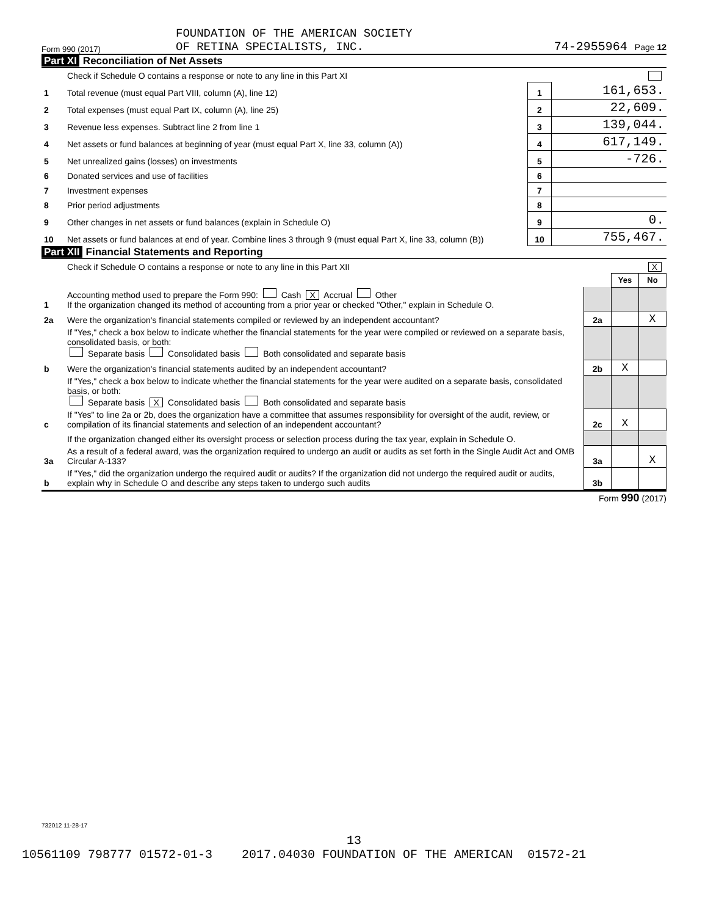Form 990 (2017)
FOUNDATION OF THE AMERICAN SOCIETY
OF RETINA SPECIALISTS, INC.
74-2955964 Page 12
Part XI Reconciliation of Net Assets
| | Check if Schedule O contains a response or note to any line in this Part XI | | |
| 1 | Total revenue (must equal Part VIII, column (A), line 12) | 1 | 161,653. |
| 2 | Total expenses (must equal Part IX, column (A), line 25) | 2 | 22,609. |
| 3 | Revenue less expenses. Subtract line 2 from line 1 | 3 | 139,044. |
| 4 | Net assets or fund balances at beginning of year (must equal Part X, line 33, column (A)) | 4 | 617,149. |
| 5 | Net unrealized gains (losses) on investments | 5 | -726. |
| 6 | Donated services and use of facilities | 6 | |
| 7 | Investment expenses | 7 | |
| 8 | Prior period adjustments | 8 | |
| 9 | Other changes in net assets or fund balances (explain in Schedule O) | 9 | 0. |
| 10 | Net assets or fund balances at end of year. Combine lines 3 through 9 (must equal Part X, line 33, column (B)) | 10 | 755,467. |
Part XII Financial Statements and Reporting
| | Check if Schedule O contains a response or note to any line in this Part XII | | | X |
| | | | Yes | No |
| 1 | Accounting method used to prepare the Form 990: Cash X Accrual Other If the organization changed its method of accounting from a prior year or checked "Other," explain in Schedule O. | | | |
| 2a | Were the organization's financial statements compiled or reviewed by an independent accountant? | 2a | | X |
| | If "Yes," check a box below to indicate whether the financial statements for the year were compiled or reviewed on a separate basis, consolidated basis, or both: Separate basis Consolidated basis Both consolidated and separate basis | | | |
| b | Were the organization's financial statements audited by an independent accountant? | 2b | X | |
| | If "Yes," check a box below to indicate whether the financial statements for the year were audited on a separate basis, consolidated basis, or both: Separate basis X Consolidated basis Both consolidated and separate basis | | | |
| c | If "Yes" to line 2a or 2b, does the organization have a committee that assumes responsibility for oversight of the audit, review, or compilation of its financial statements and selection of an independent accountant? | 2c | X | |
| | If the organization changed either its oversight process or selection process during the tax year, explain in Schedule O. | | | |
| 3a | As a result of a federal award, was the organization required to undergo an audit or audits as set forth in the Single Audit Act and OMB Circular A-133? | 3a | | X |
| b | If "Yes," did the organization undergo the required audit or audits? If the organization did not undergo the required audit or audits, explain why in Schedule O and describe any steps taken to undergo such audits | 3b | | |
Form 990 (2017)
732012 11-28-17
13
10561109 798777 01572-01-3 2017.04030 FOUNDATION OF THE AMERICAN 01572-21